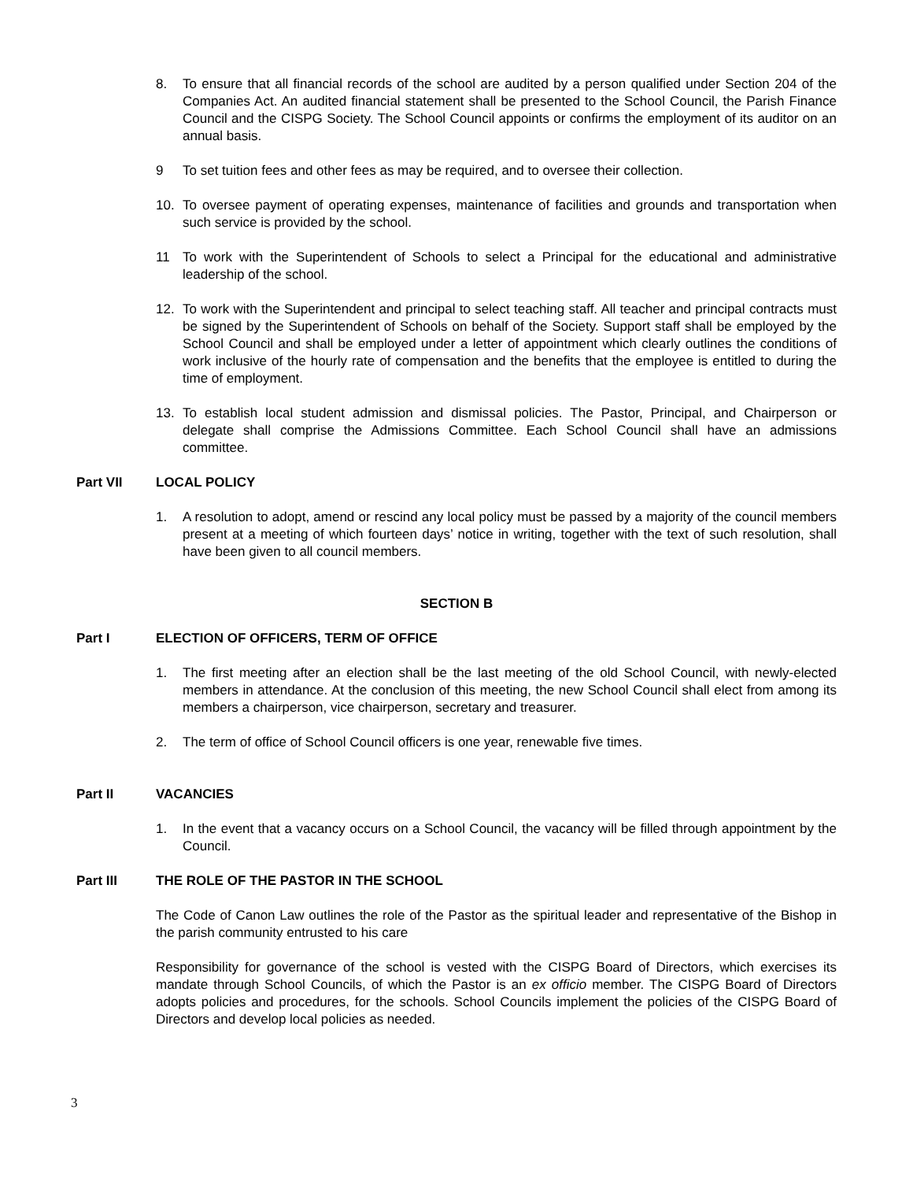8. To ensure that all financial records of the school are audited by a person qualified under Section 204 of the Companies Act. An audited financial statement shall be presented to the School Council, the Parish Finance Council and the CISPG Society. The School Council appoints or confirms the employment of its auditor on an annual basis.
9 To set tuition fees and other fees as may be required, and to oversee their collection.
10. To oversee payment of operating expenses, maintenance of facilities and grounds and transportation when such service is provided by the school.
11 To work with the Superintendent of Schools to select a Principal for the educational and administrative leadership of the school.
12. To work with the Superintendent and principal to select teaching staff. All teacher and principal contracts must be signed by the Superintendent of Schools on behalf of the Society. Support staff shall be employed by the School Council and shall be employed under a letter of appointment which clearly outlines the conditions of work inclusive of the hourly rate of compensation and the benefits that the employee is entitled to during the time of employment.
13. To establish local student admission and dismissal policies. The Pastor, Principal, and Chairperson or delegate shall comprise the Admissions Committee. Each School Council shall have an admissions committee.
Part VII LOCAL POLICY
1. A resolution to adopt, amend or rescind any local policy must be passed by a majority of the council members present at a meeting of which fourteen days’ notice in writing, together with the text of such resolution, shall have been given to all council members.
SECTION B
Part I ELECTION OF OFFICERS, TERM OF OFFICE
1. The first meeting after an election shall be the last meeting of the old School Council, with newly-elected members in attendance. At the conclusion of this meeting, the new School Council shall elect from among its members a chairperson, vice chairperson, secretary and treasurer.
2. The term of office of School Council officers is one year, renewable five times.
Part II VACANCIES
1. In the event that a vacancy occurs on a School Council, the vacancy will be filled through appointment by the Council.
Part III THE ROLE OF THE PASTOR IN THE SCHOOL
The Code of Canon Law outlines the role of the Pastor as the spiritual leader and representative of the Bishop in the parish community entrusted to his care
Responsibility for governance of the school is vested with the CISPG Board of Directors, which exercises its mandate through School Councils, of which the Pastor is an ex officio member. The CISPG Board of Directors adopts policies and procedures, for the schools. School Councils implement the policies of the CISPG Board of Directors and develop local policies as needed.
3